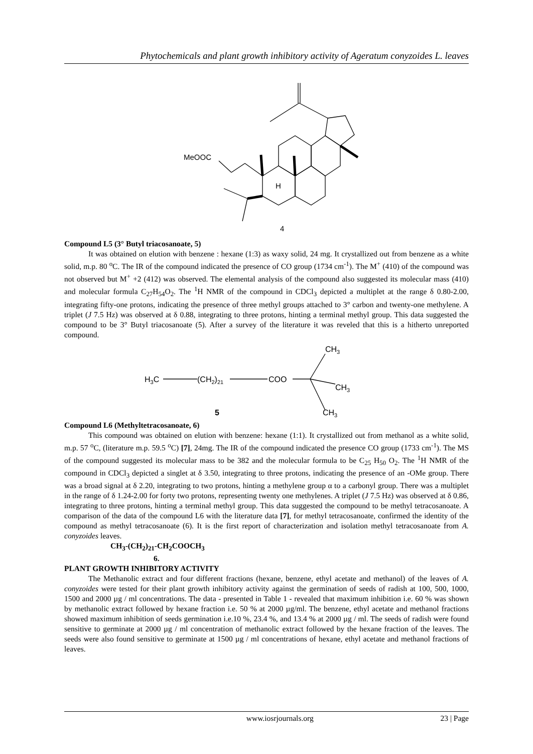Phytochemicals and plant growth inhibitory activity of Ageratum conyzoides L. leaves
MeOOC
H
4
Compound L5 (3° Butyl triacosanoate, 5)
It was obtained on elution with benzene : hexane (1:3) as waxy solid, 24 mg. It crystallized out from benzene as a white solid, m.p. 80 <sup>o</sup>C. The IR of the compound indicated the presence of CO group (1734 cm<sup>-1</sup>). The M<sup>+</sup> (410) of the compound was not observed but M<sup>+</sup> +2 (412) was observed. The elemental analysis of the compound also suggested its molecular mass (410) and molecular formula C<sub>27</sub>H<sub>54</sub>O<sub>2</sub>. The <sup>1</sup>H NMR of the compound in CDCl<sub>3</sub> depicted a multiplet at the range δ 0.80-2.00, integrating fifty-one protons, indicating the presence of three methyl groups attached to 3° carbon and twenty-one methylene. A triplet (J 7.5 Hz) was observed at δ 0.88, integrating to three protons, hinting a terminal methyl group. This data suggested the compound to be 3° Butyl triacosanoate (5). After a survey of the literature it was reveled that this is a hitherto unreported compound.
H3C
(CH2)21
COO
CH3
CH3
CH3
5
Compound L6 (Methyltetracosanoate, 6)
This compound was obtained on elution with benzene: hexane (1:1). It crystallized out from methanol as a white solid, m.p. 57 <sup>o</sup>C, (literature m.p. 59.5 <sup>o</sup>C) [7], 24mg. The IR of the compound indicated the presence CO group (1733 cm<sup>-1</sup>). The MS of the compound suggested its molecular mass to be 382 and the molecular formula to be C<sub>25</sub> H<sub>50</sub> O<sub>2</sub>. The <sup>1</sup>H NMR of the compound in CDCl<sub>3</sub> depicted a singlet at δ 3.50, integrating to three protons, indicating the presence of an -OMe group. There was a broad signal at δ 2.20, integrating to two protons, hinting a methylene group α to a carbonyl group. There was a multiplet in the range of δ 1.24-2.00 for forty two protons, representing twenty one methylenes. A triplet (J 7.5 Hz) was observed at δ 0.86, integrating to three protons, hinting a terminal methyl group. This data suggested the compound to be methyl tetracosanoate. A comparison of the data of the compound L6 with the literature data [7], for methyl tetracosanoate, confirmed the identity of the compound as methyl tetracosanoate (6). It is the first report of characterization and isolation methyl tetracosanoate from A. conyzoides leaves.
CH<sub>3</sub>-(CH<sub>2</sub>)<sub>21</sub>-CH<sub>2</sub>COOCH<sub>3</sub>
6.
PLANT GROWTH INHIBITORY ACTIVITY
The Methanolic extract and four different fractions (hexane, benzene, ethyl acetate and methanol) of the leaves of A. conyzoides were tested for their plant growth inhibitory activity against the germination of seeds of radish at 100, 500, 1000, 1500 and 2000 µg / ml concentrations. The data - presented in Table 1 - revealed that maximum inhibition i.e. 60 % was shown by methanolic extract followed by hexane fraction i.e. 50 % at 2000 µg/ml. The benzene, ethyl acetate and methanol fractions showed maximum inhibition of seeds germination i.e.10 %, 23.4 %, and 13.4 % at 2000 µg / ml. The seeds of radish were found sensitive to germinate at 2000 µg / ml concentration of methanolic extract followed by the hexane fraction of the leaves. The seeds were also found sensitive to germinate at 1500 µg / ml concentrations of hexane, ethyl acetate and methanol fractions of leaves.
www.iosrjournals.org 23 | Page